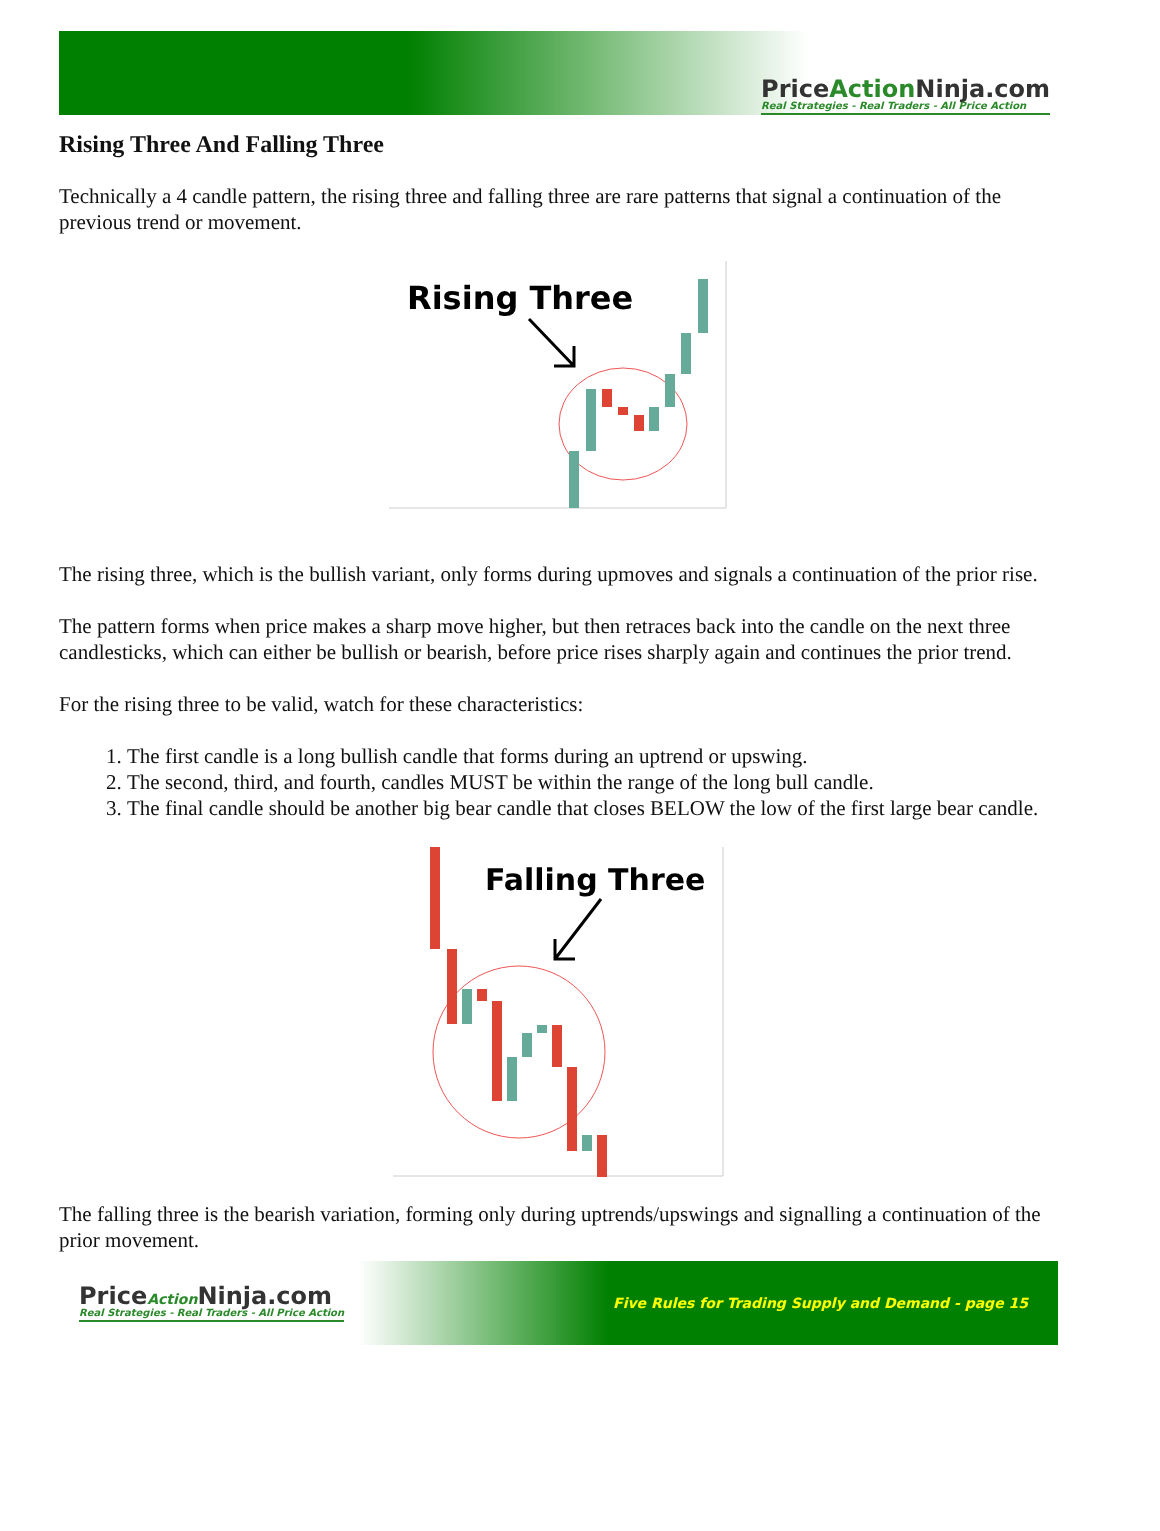PriceAction Ninja.com
Real Strategies - Real Traders - All Price Action
Rising Three And Falling Three
Technically a 4 candle pattern, the rising three and falling three are rare patterns that signal a continuation of the previous trend or movement.
Rising Three
The rising three, which is the bullish variant, only forms during upmoves and signals a continuation of the prior rise.
The pattern forms when price makes a sharp move higher, but then retraces back into the candle on the next three candlesticks, which can either be bullish or bearish, before price rises sharply again and continues the prior trend.
For the rising three to be valid, watch for these characteristics:
1. The first candle is a long bullish candle that forms during an uptrend or upswing.
2. The second, third, and fourth, candles MUST be within the range of the long bull candle.
3. The final candle should be another big bear candle that closes BELOW the low of the first large bear candle.
Falling Three
The falling three is the bearish variation, forming only during uptrends/upswings and signalling a continuation of the prior movement.
PriceAction Ninja.com
Real Strategies - Real Traders - All Price Action
Five Rules for Trading Supply and Demand - page 15